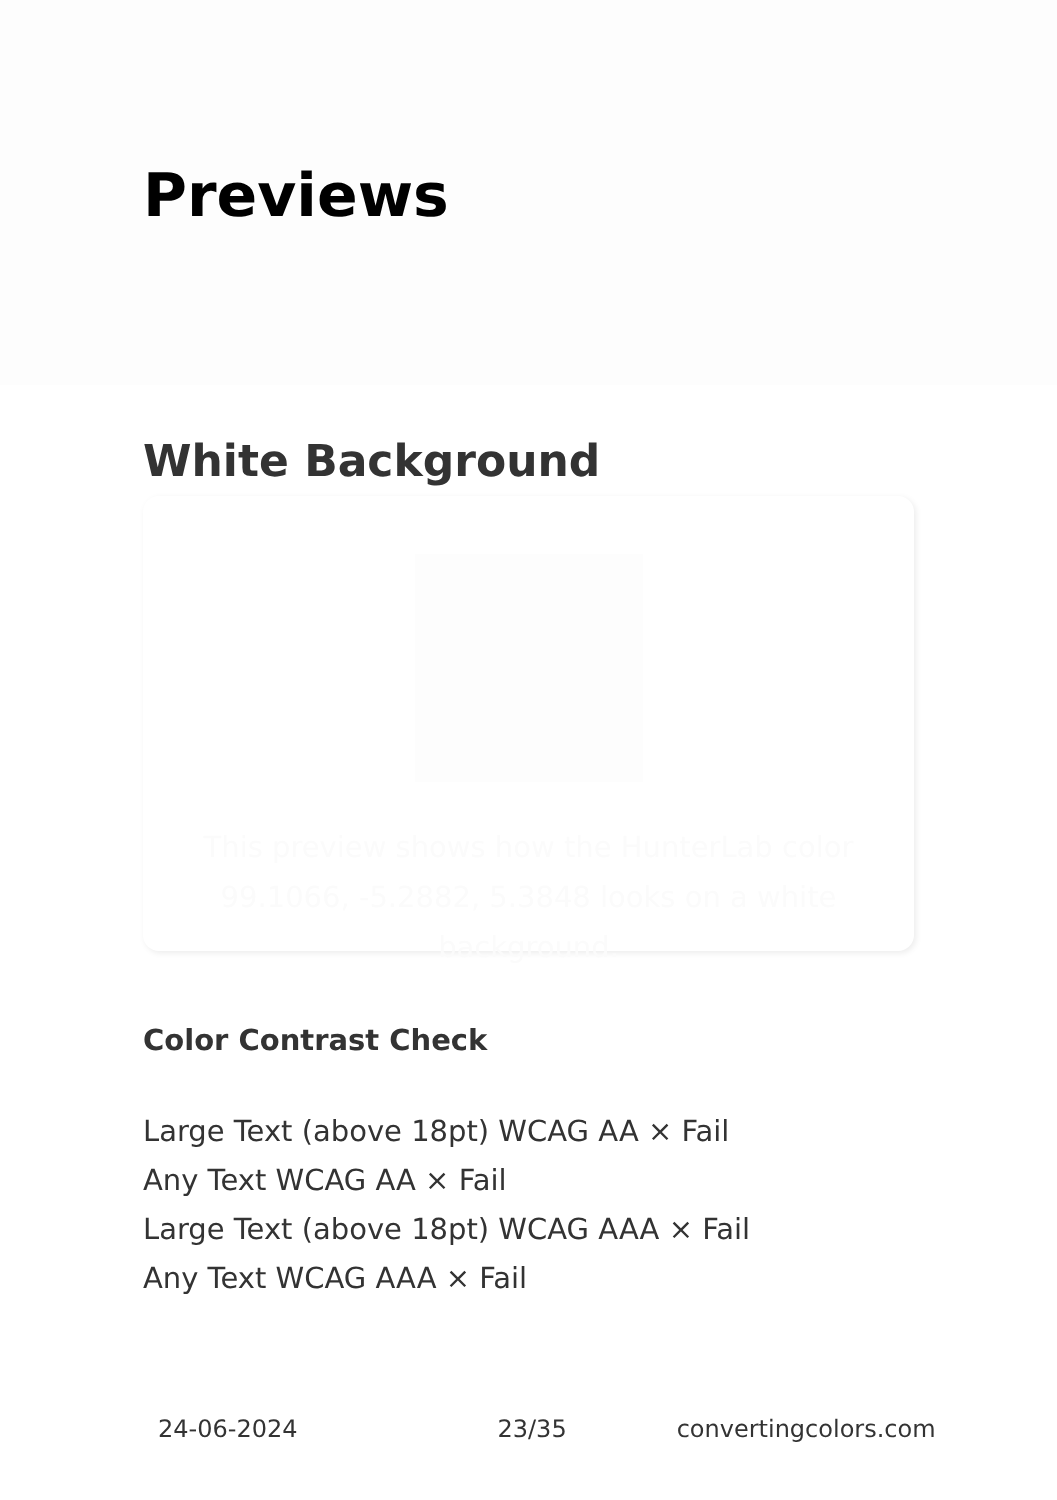Previews
White Background
This preview shows how the HunterLab color 99.1066, -5.2882, 5.3848 looks on a white background.
Color Contrast Check
Large Text (above 18pt) WCAG AA × Fail
Any Text WCAG AA × Fail
Large Text (above 18pt) WCAG AAA × Fail
Any Text WCAG AAA × Fail
24-06-2024 23/35 convertingcolors.com